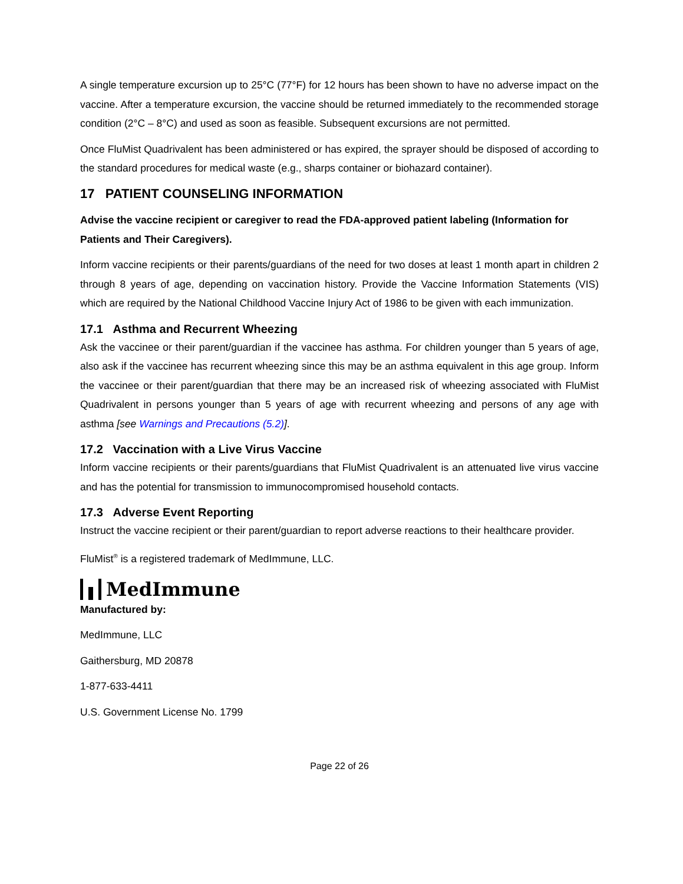A single temperature excursion up to 25°C (77°F) for 12 hours has been shown to have no adverse impact on the vaccine. After a temperature excursion, the vaccine should be returned immediately to the recommended storage condition (2°C – 8°C) and used as soon as feasible. Subsequent excursions are not permitted.
Once FluMist Quadrivalent has been administered or has expired, the sprayer should be disposed of according to the standard procedures for medical waste (e.g., sharps container or biohazard container).
17 PATIENT COUNSELING INFORMATION
Advise the vaccine recipient or caregiver to read the FDA-approved patient labeling (Information for Patients and Their Caregivers).
Inform vaccine recipients or their parents/guardians of the need for two doses at least 1 month apart in children 2 through 8 years of age, depending on vaccination history. Provide the Vaccine Information Statements (VIS) which are required by the National Childhood Vaccine Injury Act of 1986 to be given with each immunization.
17.1 Asthma and Recurrent Wheezing
Ask the vaccinee or their parent/guardian if the vaccinee has asthma. For children younger than 5 years of age, also ask if the vaccinee has recurrent wheezing since this may be an asthma equivalent in this age group. Inform the vaccinee or their parent/guardian that there may be an increased risk of wheezing associated with FluMist Quadrivalent in persons younger than 5 years of age with recurrent wheezing and persons of any age with asthma [see Warnings and Precautions (5.2)].
17.2 Vaccination with a Live Virus Vaccine
Inform vaccine recipients or their parents/guardians that FluMist Quadrivalent is an attenuated live virus vaccine and has the potential for transmission to immunocompromised household contacts.
17.3 Adverse Event Reporting
Instruct the vaccine recipient or their parent/guardian to report adverse reactions to their healthcare provider.
FluMist<sup>®</sup> is a registered trademark of MedImmune, LLC.
MedImmune
Manufactured by:
MedImmune, LLC
Gaithersburg, MD 20878
1-877-633-4411
U.S. Government License No. 1799
Page 22 of 26